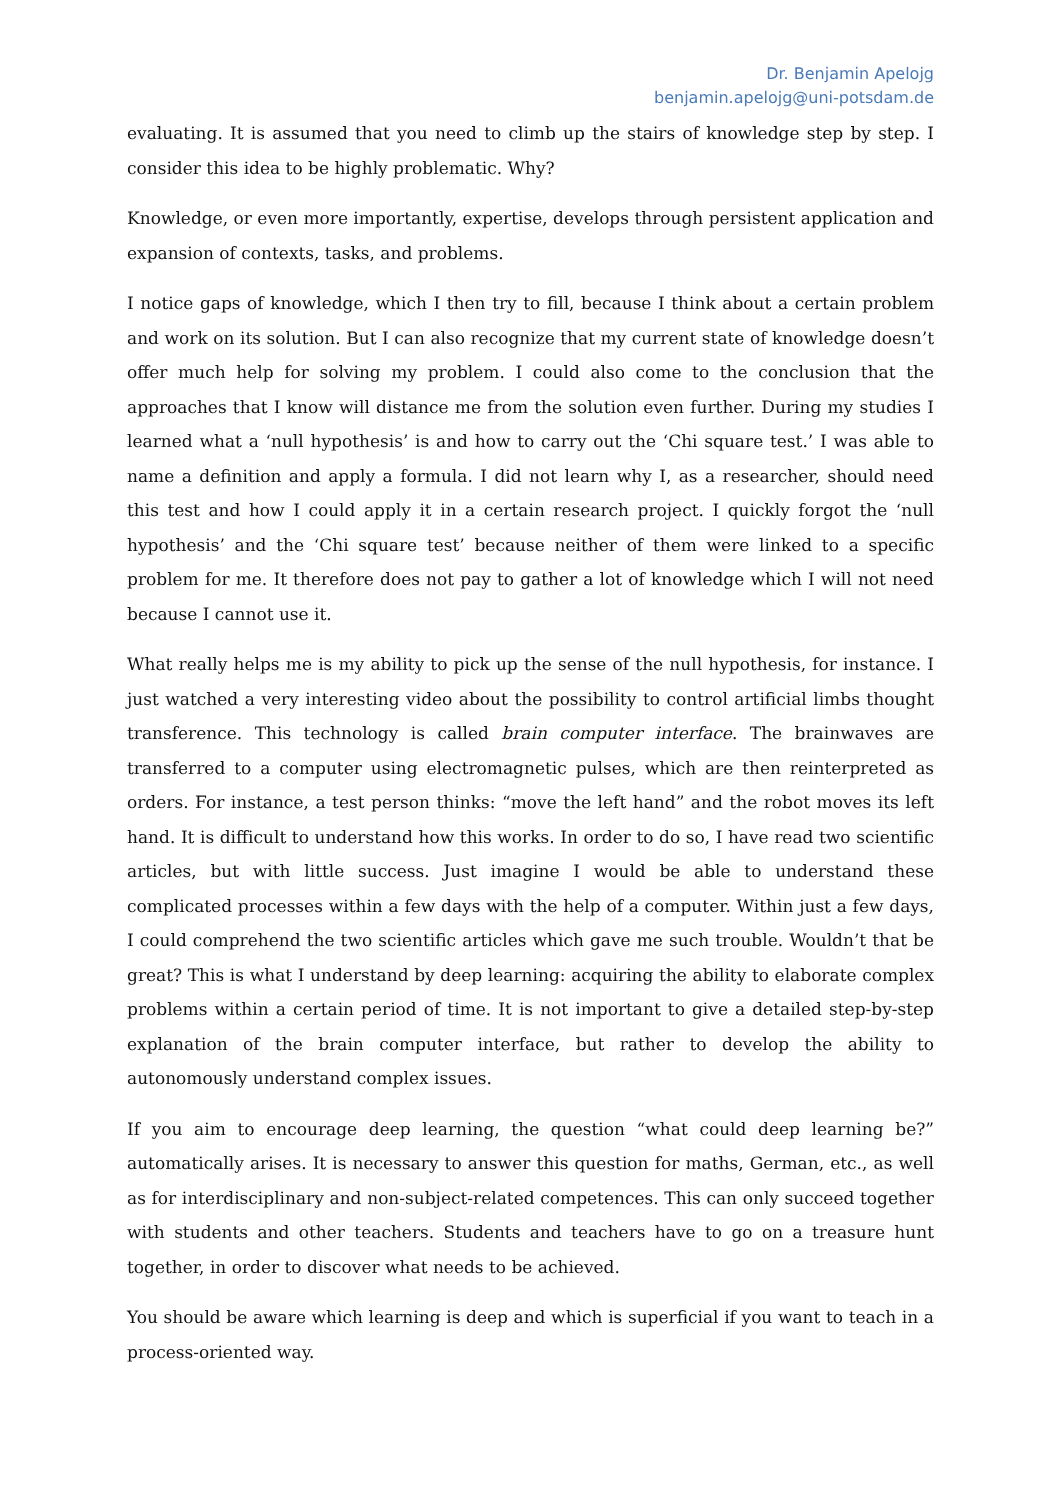Dr. Benjamin Apelojg
benjamin.apelojg@uni-potsdam.de
evaluating. It is assumed that you need to climb up the stairs of knowledge step by step. I consider this idea to be highly problematic. Why?
Knowledge, or even more importantly, expertise, develops through persistent application and expansion of contexts, tasks, and problems.
I notice gaps of knowledge, which I then try to fill, because I think about a certain problem and work on its solution. But I can also recognize that my current state of knowledge doesn’t offer much help for solving my problem. I could also come to the conclusion that the approaches that I know will distance me from the solution even further. During my studies I learned what a ‘null hypothesis’ is and how to carry out the ‘Chi square test.’ I was able to name a definition and apply a formula. I did not learn why I, as a researcher, should need this test and how I could apply it in a certain research project. I quickly forgot the ‘null hypothesis’ and the ‘Chi square test’ because neither of them were linked to a specific problem for me. It therefore does not pay to gather a lot of knowledge which I will not need because I cannot use it.
What really helps me is my ability to pick up the sense of the null hypothesis, for instance. I just watched a very interesting video about the possibility to control artificial limbs thought transference. This technology is called brain computer interface. The brainwaves are transferred to a computer using electromagnetic pulses, which are then reinterpreted as orders. For instance, a test person thinks: “move the left hand” and the robot moves its left hand. It is difficult to understand how this works. In order to do so, I have read two scientific articles, but with little success. Just imagine I would be able to understand these complicated processes within a few days with the help of a computer. Within just a few days, I could comprehend the two scientific articles which gave me such trouble. Wouldn’t that be great? This is what I understand by deep learning: acquiring the ability to elaborate complex problems within a certain period of time. It is not important to give a detailed step-by-step explanation of the brain computer interface, but rather to develop the ability to autonomously understand complex issues.
If you aim to encourage deep learning, the question “what could deep learning be?” automatically arises. It is necessary to answer this question for maths, German, etc., as well as for interdisciplinary and non-subject-related competences. This can only succeed together with students and other teachers. Students and teachers have to go on a treasure hunt together, in order to discover what needs to be achieved.
You should be aware which learning is deep and which is superficial if you want to teach in a process-oriented way.